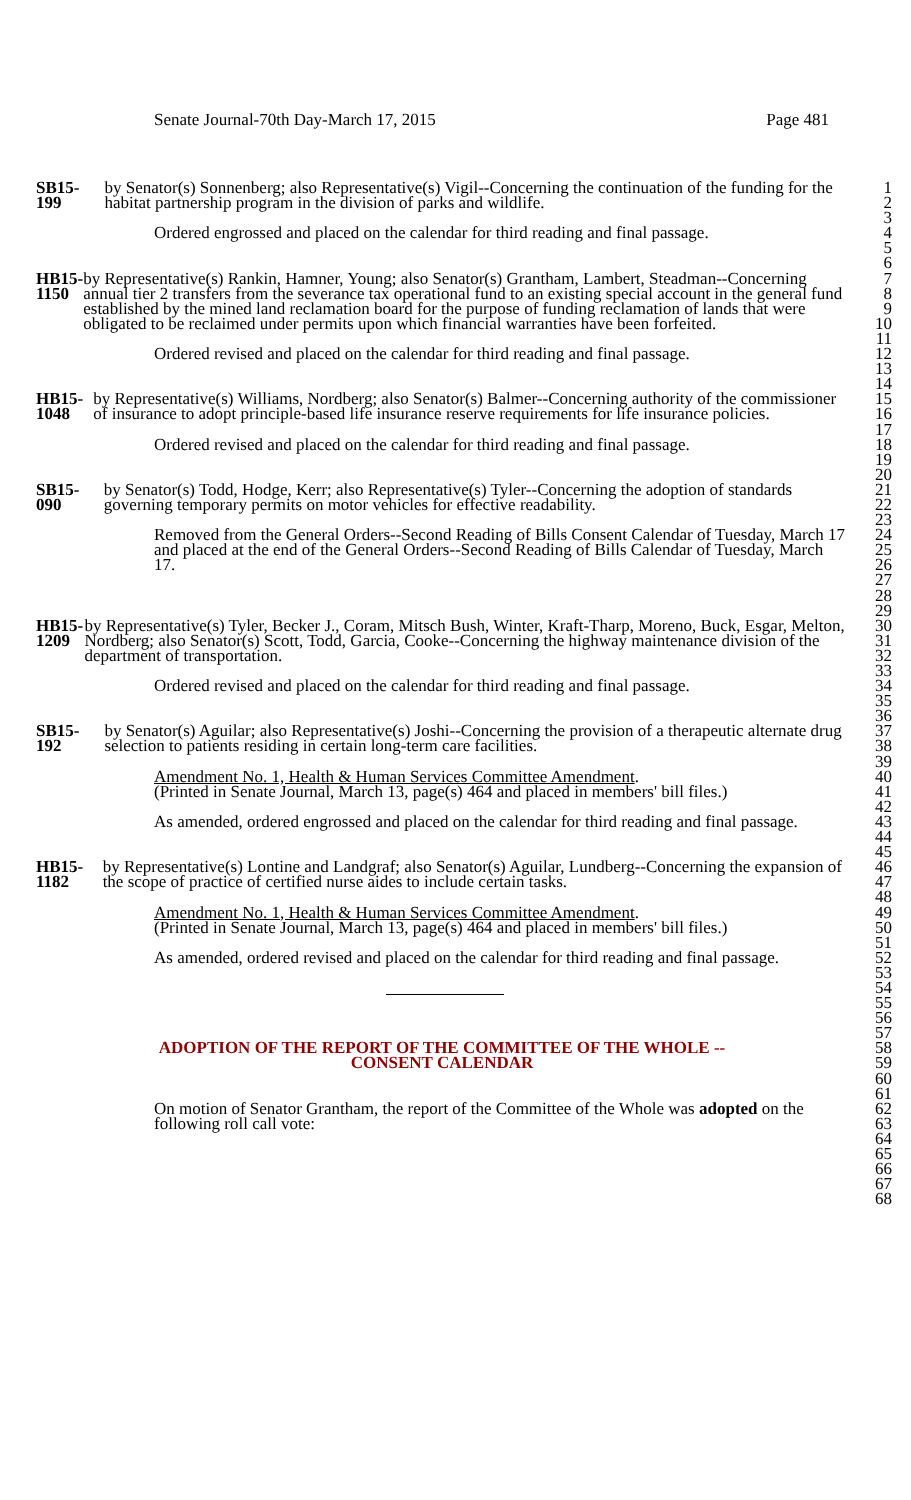Senate Journal-70th Day-March 17, 2015 Page 481
SB15-199 by Senator(s) Sonnenberg; also Representative(s) Vigil--Concerning the continuation of the funding for the habitat partnership program in the division of parks and wildlife.
Ordered engrossed and placed on the calendar for third reading and final passage.
HB15-1150 by Representative(s) Rankin, Hamner, Young; also Senator(s) Grantham, Lambert, Steadman--Concerning annual tier 2 transfers from the severance tax operational fund to an existing special account in the general fund established by the mined land reclamation board for the purpose of funding reclamation of lands that were obligated to be reclaimed under permits upon which financial warranties have been forfeited.
Ordered revised and placed on the calendar for third reading and final passage.
HB15-1048 by Representative(s) Williams, Nordberg; also Senator(s) Balmer--Concerning authority of the commissioner of insurance to adopt principle-based life insurance reserve requirements for life insurance policies.
Ordered revised and placed on the calendar for third reading and final passage.
SB15-090 by Senator(s) Todd, Hodge, Kerr; also Representative(s) Tyler--Concerning the adoption of standards governing temporary permits on motor vehicles for effective readability.
Removed from the General Orders--Second Reading of Bills Consent Calendar of Tuesday, March 17 and placed at the end of the General Orders--Second Reading of Bills Calendar of Tuesday, March 17.
HB15-1209 by Representative(s) Tyler, Becker J., Coram, Mitsch Bush, Winter, Kraft-Tharp, Moreno, Buck, Esgar, Melton, Nordberg; also Senator(s) Scott, Todd, Garcia, Cooke--Concerning the highway maintenance division of the department of transportation.
Ordered revised and placed on the calendar for third reading and final passage.
SB15-192 by Senator(s) Aguilar; also Representative(s) Joshi--Concerning the provision of a therapeutic alternate drug selection to patients residing in certain long-term care facilities.
Amendment No. 1, Health & Human Services Committee Amendment.
(Printed in Senate Journal, March 13, page(s) 464 and placed in members' bill files.)
As amended, ordered engrossed and placed on the calendar for third reading and final passage.
HB15-1182 by Representative(s) Lontine and Landgraf; also Senator(s) Aguilar, Lundberg--Concerning the expansion of the scope of practice of certified nurse aides to include certain tasks.
Amendment No. 1, Health & Human Services Committee Amendment.
(Printed in Senate Journal, March 13, page(s) 464 and placed in members' bill files.)
As amended, ordered revised and placed on the calendar for third reading and final passage.
ADOPTION OF THE REPORT OF THE COMMITTEE OF THE WHOLE --
CONSENT CALENDAR
On motion of Senator Grantham, the report of the Committee of the Whole was adopted on the following roll call vote:
1
2
3
4
5
6
7
8
9
10
11
12
13
14
15
16
17
18
19
20
21
22
23
24
25
26
27
28
29
30
31
32
33
34
35
36
37
38
39
40
41
42
43
44
45
46
47
48
49
50
51
52
53
54
55
56
57
58
59
60
61
62
63
64
65
66
67
68